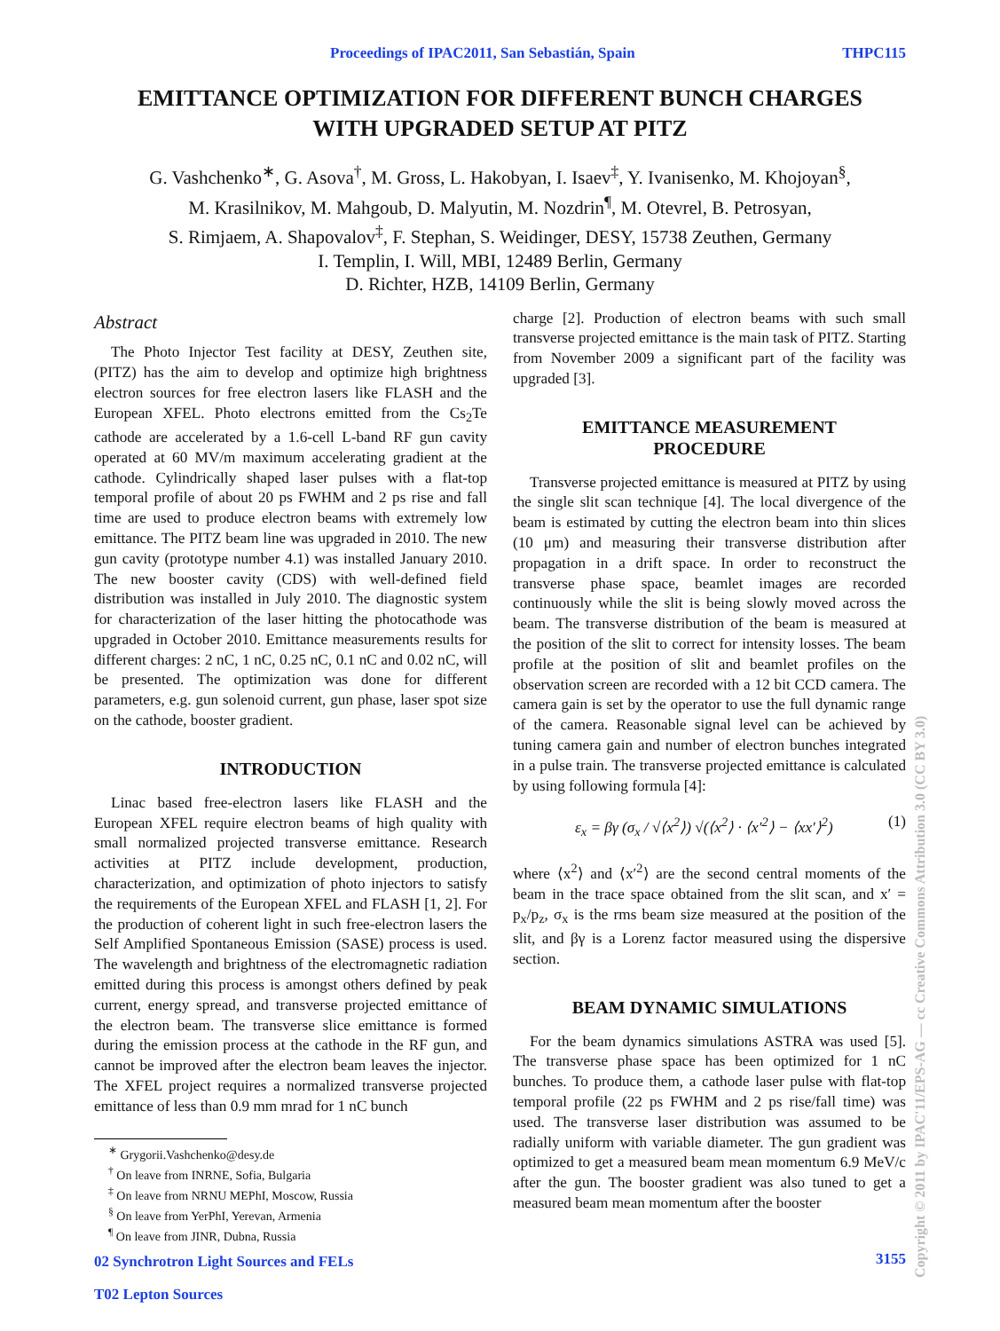Proceedings of IPAC2011, San Sebastián, Spain THPC115
EMITTANCE OPTIMIZATION FOR DIFFERENT BUNCH CHARGES
WITH UPGRADED SETUP AT PITZ
G. Vashchenko<sup>∗</sup>, G. Asova<sup>†</sup>, M. Gross, L. Hakobyan, I. Isaev<sup>‡</sup>, Y. Ivanisenko, M. Khojoyan<sup>§</sup>,
M. Krasilnikov, M. Mahgoub, D. Malyutin, M. Nozdrin<sup>¶</sup>, M. Otevrel, B. Petrosyan,
S. Rimjaem, A. Shapovalov<sup>‡</sup>, F. Stephan, S. Weidinger, DESY, 15738 Zeuthen, Germany
I. Templin, I. Will, MBI, 12489 Berlin, Germany
D. Richter, HZB, 14109 Berlin, Germany
Abstract
The Photo Injector Test facility at DESY, Zeuthen site, (PITZ) has the aim to develop and optimize high brightness electron sources for free electron lasers like FLASH and the European XFEL. Photo electrons emitted from the Cs<sub>2</sub>Te cathode are accelerated by a 1.6-cell L-band RF gun cavity operated at 60 MV/m maximum accelerating gradient at the cathode. Cylindrically shaped laser pulses with a flat-top temporal profile of about 20 ps FWHM and 2 ps rise and fall time are used to produce electron beams with extremely low emittance. The PITZ beam line was upgraded in 2010. The new gun cavity (prototype number 4.1) was installed January 2010. The new booster cavity (CDS) with well-defined field distribution was installed in July 2010. The diagnostic system for characterization of the laser hitting the photocathode was upgraded in October 2010. Emittance measurements results for different charges: 2 nC, 1 nC, 0.25 nC, 0.1 nC and 0.02 nC, will be presented. The optimization was done for different parameters, e.g. gun solenoid current, gun phase, laser spot size on the cathode, booster gradient.
INTRODUCTION
Linac based free-electron lasers like FLASH and the European XFEL require electron beams of high quality with small normalized projected transverse emittance. Research activities at PITZ include development, production, characterization, and optimization of photo injectors to satisfy the requirements of the European XFEL and FLASH [1, 2]. For the production of coherent light in such free-electron lasers the Self Amplified Spontaneous Emission (SASE) process is used. The wavelength and brightness of the electromagnetic radiation emitted during this process is amongst others defined by peak current, energy spread, and transverse projected emittance of the electron beam. The transverse slice emittance is formed during the emission process at the cathode in the RF gun, and cannot be improved after the electron beam leaves the injector. The XFEL project requires a normalized transverse projected emittance of less than 0.9 mm mrad for 1 nC bunch
<sup>∗</sup> Grygorii.Vashchenko@desy.de
<sup>†</sup> On leave from INRNE, Sofia, Bulgaria
<sup>‡</sup> On leave from NRNU MEPhI, Moscow, Russia
<sup>§</sup> On leave from YerPhI, Yerevan, Armenia
<sup>¶</sup> On leave from JINR, Dubna, Russia
02 Synchrotron Light Sources and FELs
T02 Lepton Sources
charge [2]. Production of electron beams with such small transverse projected emittance is the main task of PITZ. Starting from November 2009 a significant part of the facility was upgraded [3].
EMITTANCE MEASUREMENT
PROCEDURE
Transverse projected emittance is measured at PITZ by using the single slit scan technique [4]. The local divergence of the beam is estimated by cutting the electron beam into thin slices (10 μm) and measuring their transverse distribution after propagation in a drift space. In order to reconstruct the transverse phase space, beamlet images are recorded continuously while the slit is being slowly moved across the beam. The transverse distribution of the beam is measured at the position of the slit to correct for intensity losses. The beam profile at the position of slit and beamlet profiles on the observation screen are recorded with a 12 bit CCD camera. The camera gain is set by the operator to use the full dynamic range of the camera. Reasonable signal level can be achieved by tuning camera gain and number of electron bunches integrated in a pulse train. The transverse projected emittance is calculated by using following formula [4]:
ε<sub>x</sub> = βγ (σ<sub>x</sub> / √⟨x<sup>2</sup>⟩) √(⟨x<sup>2</sup>⟩ · ⟨x′<sup>2</sup>⟩ − ⟨xx′⟩<sup>2</sup>) (1)
where ⟨x<sup>2</sup>⟩ and ⟨x′<sup>2</sup>⟩ are the second central moments of the beam in the trace space obtained from the slit scan, and x′ = p<sub>x</sub>/p<sub>z</sub>, σ<sub>x</sub> is the rms beam size measured at the position of the slit, and βγ is a Lorenz factor measured using the dispersive section.
BEAM DYNAMIC SIMULATIONS
For the beam dynamics simulations ASTRA was used [5]. The transverse phase space has been optimized for 1 nC bunches. To produce them, a cathode laser pulse with flat-top temporal profile (22 ps FWHM and 2 ps rise/fall time) was used. The transverse laser distribution was assumed to be radially uniform with variable diameter. The gun gradient was optimized to get a measured beam mean momentum 6.9 MeV/c after the gun. The booster gradient was also tuned to get a measured beam mean momentum after the booster
3155
Copyright © 2011 by IPAC'11/EPS-AG — cc Creative Commons Attribution 3.0 (CC BY 3.0)